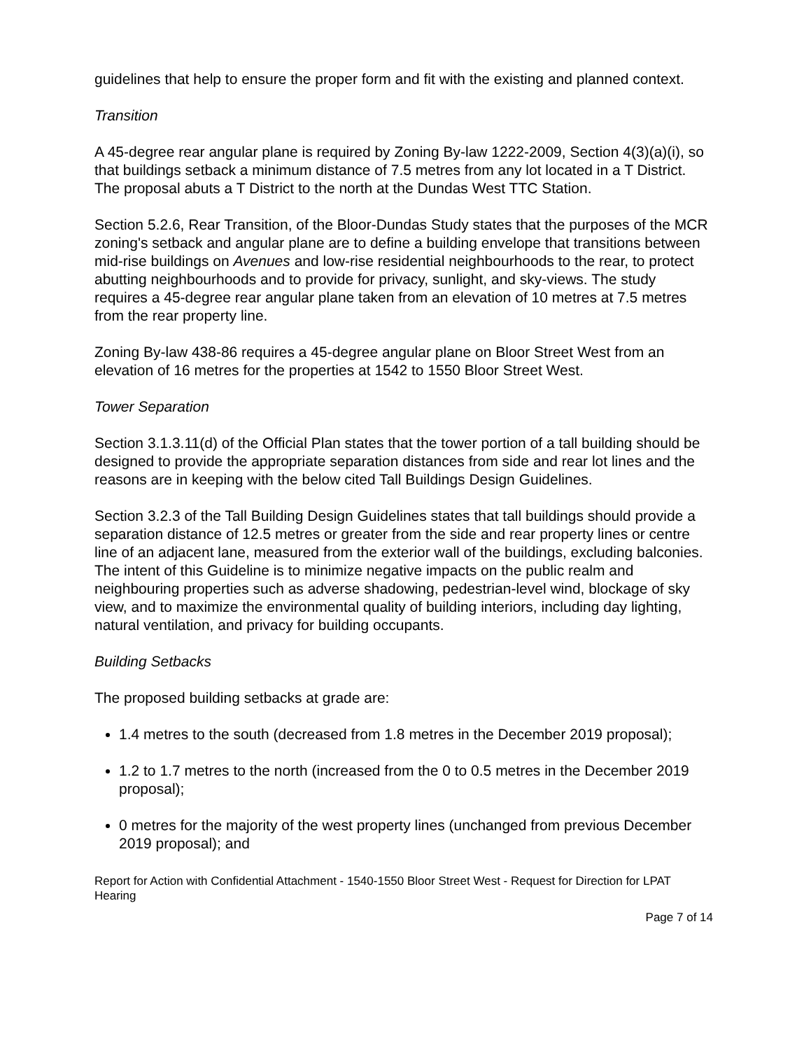guidelines that help to ensure the proper form and fit with the existing and planned context.
Transition
A 45-degree rear angular plane is required by Zoning By-law 1222-2009, Section 4(3)(a)(i), so that buildings setback a minimum distance of 7.5 metres from any lot located in a T District. The proposal abuts a T District to the north at the Dundas West TTC Station.
Section 5.2.6, Rear Transition, of the Bloor-Dundas Study states that the purposes of the MCR zoning's setback and angular plane are to define a building envelope that transitions between mid-rise buildings on Avenues and low-rise residential neighbourhoods to the rear, to protect abutting neighbourhoods and to provide for privacy, sunlight, and sky-views. The study requires a 45-degree rear angular plane taken from an elevation of 10 metres at 7.5 metres from the rear property line.
Zoning By-law 438-86 requires a 45-degree angular plane on Bloor Street West from an elevation of 16 metres for the properties at 1542 to 1550 Bloor Street West.
Tower Separation
Section 3.1.3.11(d) of the Official Plan states that the tower portion of a tall building should be designed to provide the appropriate separation distances from side and rear lot lines and the reasons are in keeping with the below cited Tall Buildings Design Guidelines.
Section 3.2.3 of the Tall Building Design Guidelines states that tall buildings should provide a separation distance of 12.5 metres or greater from the side and rear property lines or centre line of an adjacent lane, measured from the exterior wall of the buildings, excluding balconies. The intent of this Guideline is to minimize negative impacts on the public realm and neighbouring properties such as adverse shadowing, pedestrian-level wind, blockage of sky view, and to maximize the environmental quality of building interiors, including day lighting, natural ventilation, and privacy for building occupants.
Building Setbacks
The proposed building setbacks at grade are:
1.4 metres to the south (decreased from 1.8 metres in the December 2019 proposal);
1.2 to 1.7 metres to the north (increased from the 0 to 0.5 metres in the December 2019 proposal);
0 metres for the majority of the west property lines (unchanged from previous December 2019 proposal); and
Report for Action with Confidential Attachment - 1540-1550 Bloor Street West - Request for Direction for LPAT Hearing
Page 7 of 14